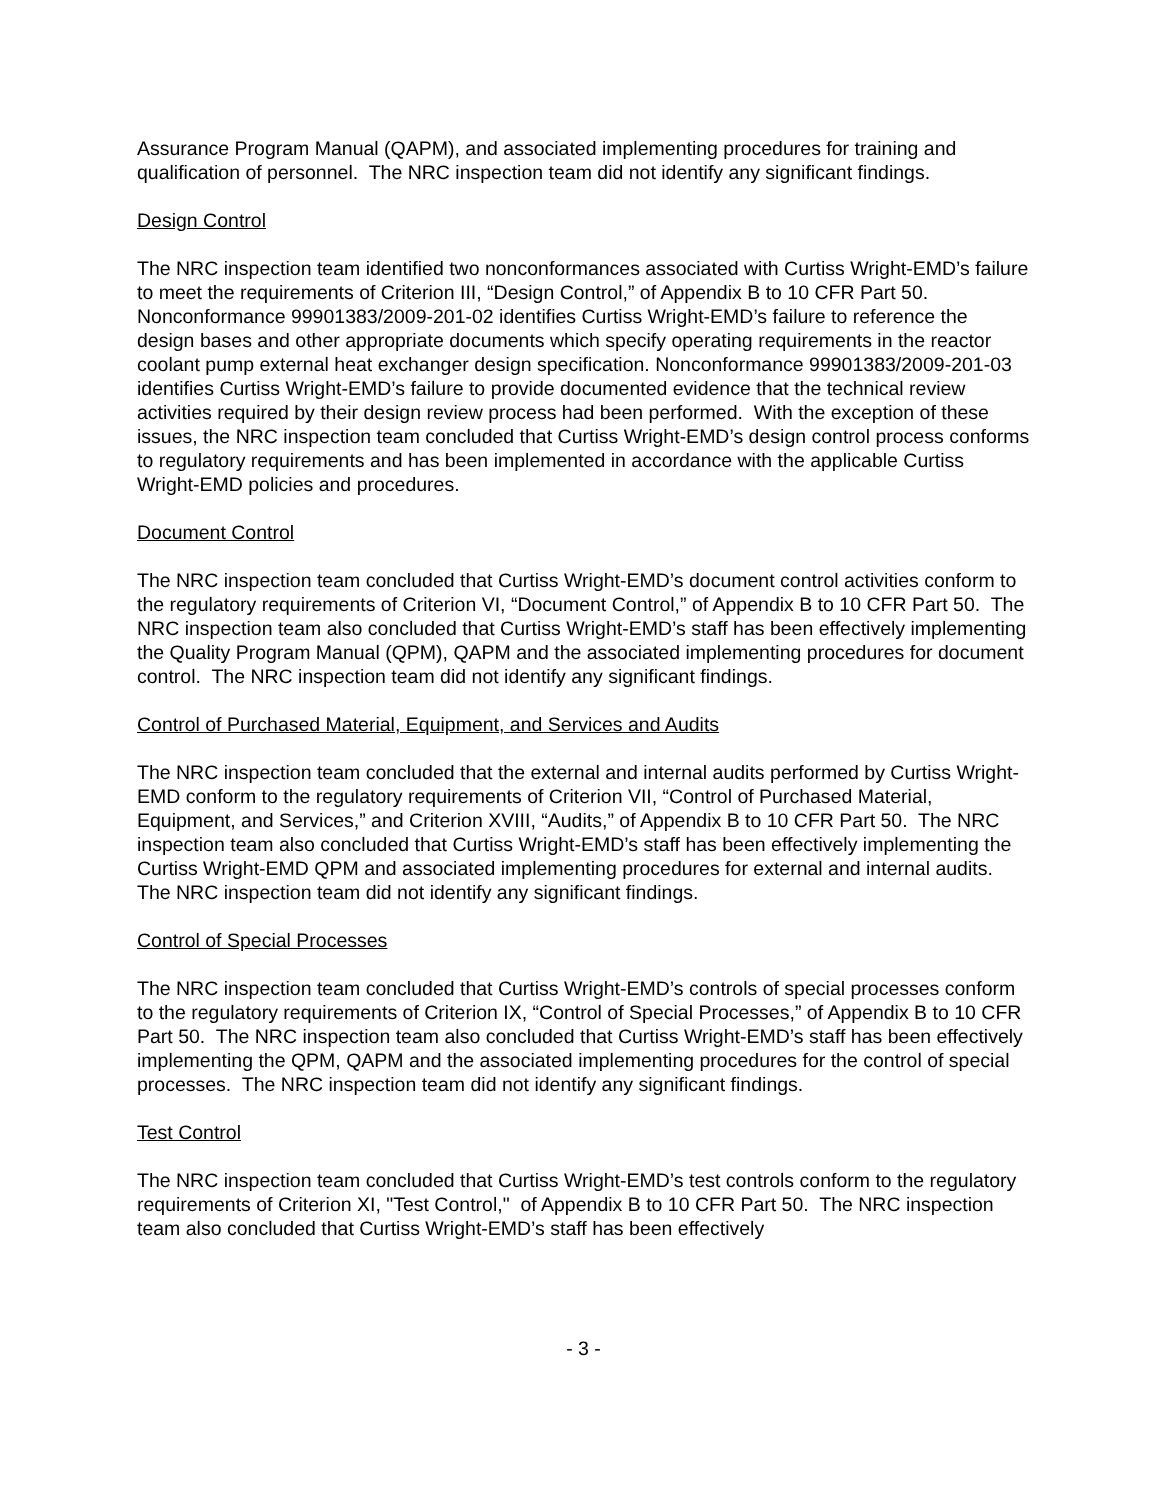Assurance Program Manual (QAPM), and associated implementing procedures for training and qualification of personnel. The NRC inspection team did not identify any significant findings.
Design Control
The NRC inspection team identified two nonconformances associated with Curtiss Wright-EMD’s failure to meet the requirements of Criterion III, “Design Control,” of Appendix B to 10 CFR Part 50. Nonconformance 99901383/2009-201-02 identifies Curtiss Wright-EMD’s failure to reference the design bases and other appropriate documents which specify operating requirements in the reactor coolant pump external heat exchanger design specification. Nonconformance 99901383/2009-201-03 identifies Curtiss Wright-EMD’s failure to provide documented evidence that the technical review activities required by their design review process had been performed. With the exception of these issues, the NRC inspection team concluded that Curtiss Wright-EMD’s design control process conforms to regulatory requirements and has been implemented in accordance with the applicable Curtiss Wright-EMD policies and procedures.
Document Control
The NRC inspection team concluded that Curtiss Wright-EMD’s document control activities conform to the regulatory requirements of Criterion VI, “Document Control,” of Appendix B to 10 CFR Part 50. The NRC inspection team also concluded that Curtiss Wright-EMD’s staff has been effectively implementing the Quality Program Manual (QPM), QAPM and the associated implementing procedures for document control. The NRC inspection team did not identify any significant findings.
Control of Purchased Material, Equipment, and Services and Audits
The NRC inspection team concluded that the external and internal audits performed by Curtiss Wright-EMD conform to the regulatory requirements of Criterion VII, “Control of Purchased Material, Equipment, and Services,” and Criterion XVIII, “Audits,” of Appendix B to 10 CFR Part 50. The NRC inspection team also concluded that Curtiss Wright-EMD’s staff has been effectively implementing the Curtiss Wright-EMD QPM and associated implementing procedures for external and internal audits. The NRC inspection team did not identify any significant findings.
Control of Special Processes
The NRC inspection team concluded that Curtiss Wright-EMD’s controls of special processes conform to the regulatory requirements of Criterion IX, “Control of Special Processes,” of Appendix B to 10 CFR Part 50. The NRC inspection team also concluded that Curtiss Wright-EMD’s staff has been effectively implementing the QPM, QAPM and the associated implementing procedures for the control of special processes. The NRC inspection team did not identify any significant findings.
Test Control
The NRC inspection team concluded that Curtiss Wright-EMD’s test controls conform to the regulatory requirements of Criterion XI, "Test Control," of Appendix B to 10 CFR Part 50. The NRC inspection team also concluded that Curtiss Wright-EMD’s staff has been effectively
- 3 -